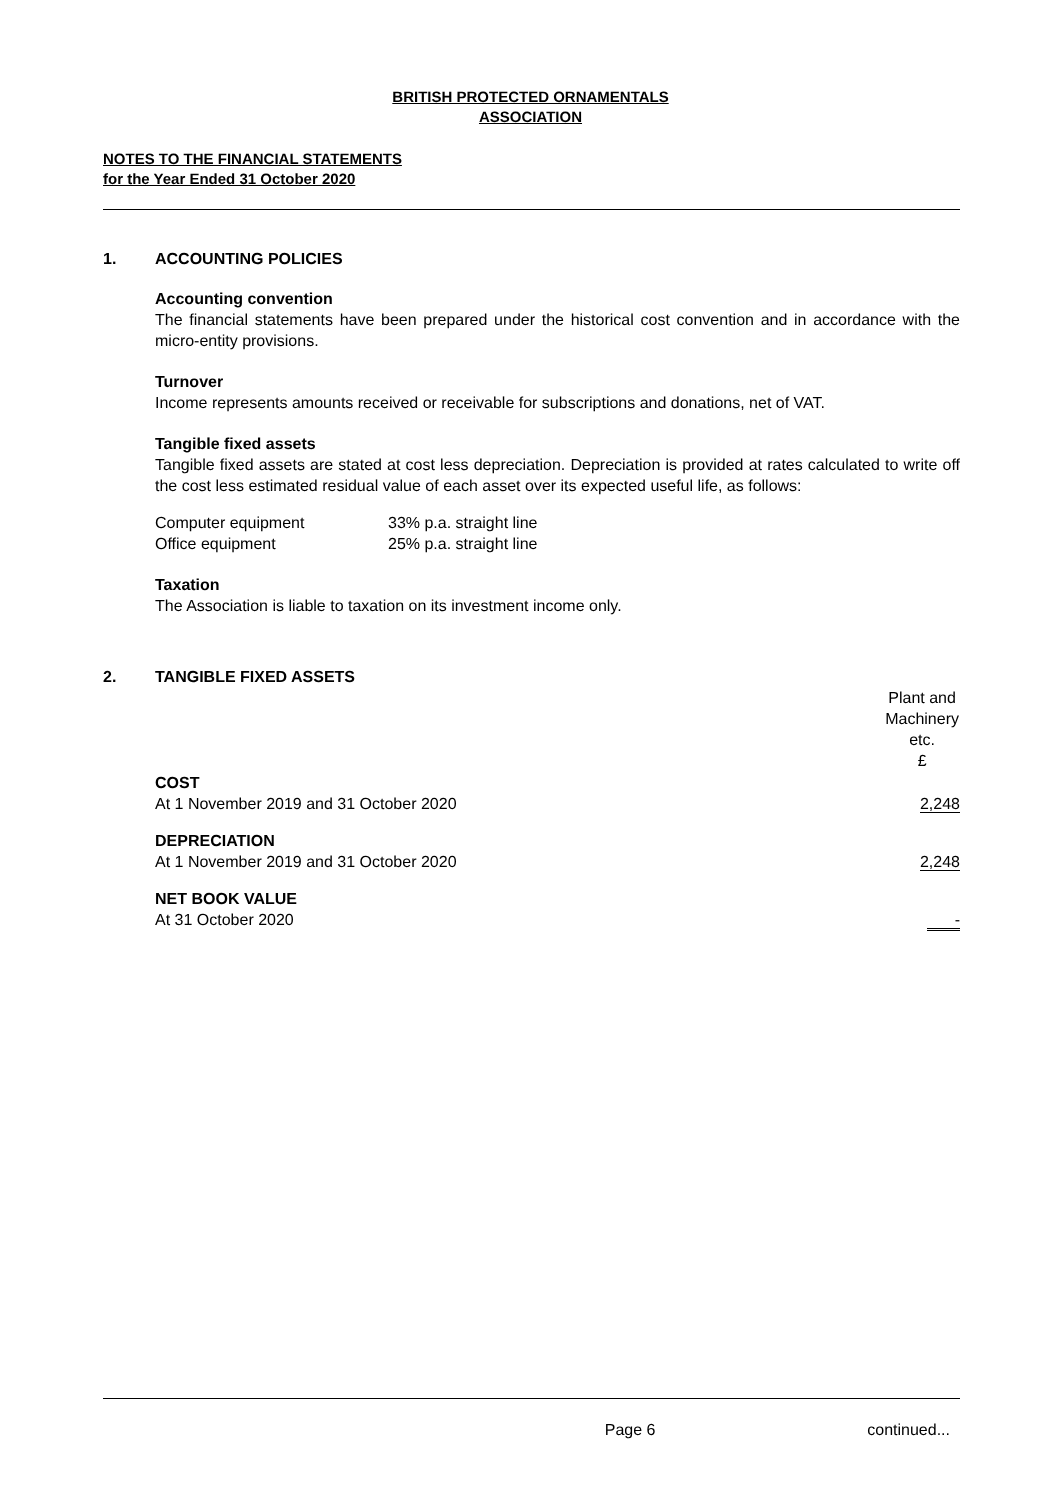BRITISH PROTECTED ORNAMENTALS
ASSOCIATION
NOTES TO THE FINANCIAL STATEMENTS
for the Year Ended 31 October 2020
1. ACCOUNTING POLICIES
Accounting convention
The financial statements have been prepared under the historical cost convention and in accordance with the micro-entity provisions.
Turnover
Income represents amounts received or receivable for subscriptions and donations, net of VAT.
Tangible fixed assets
Tangible fixed assets are stated at cost less depreciation. Depreciation is provided at rates calculated to write off the cost less estimated residual value of each asset over its expected useful life, as follows:
| Computer equipment | 33% p.a. straight line |
| Office equipment | 25% p.a. straight line |
Taxation
The Association is liable to taxation on its investment income only.
2. TANGIBLE FIXED ASSETS
| | Plant and Machinery etc. £ |
| COST | |
| At 1 November 2019 and 31 October 2020 | 2,248 |
| DEPRECIATION | |
| At 1 November 2019 and 31 October 2020 | 2,248 |
| NET BOOK VALUE | |
| At 31 October 2020 | - |
Page 6 continued...